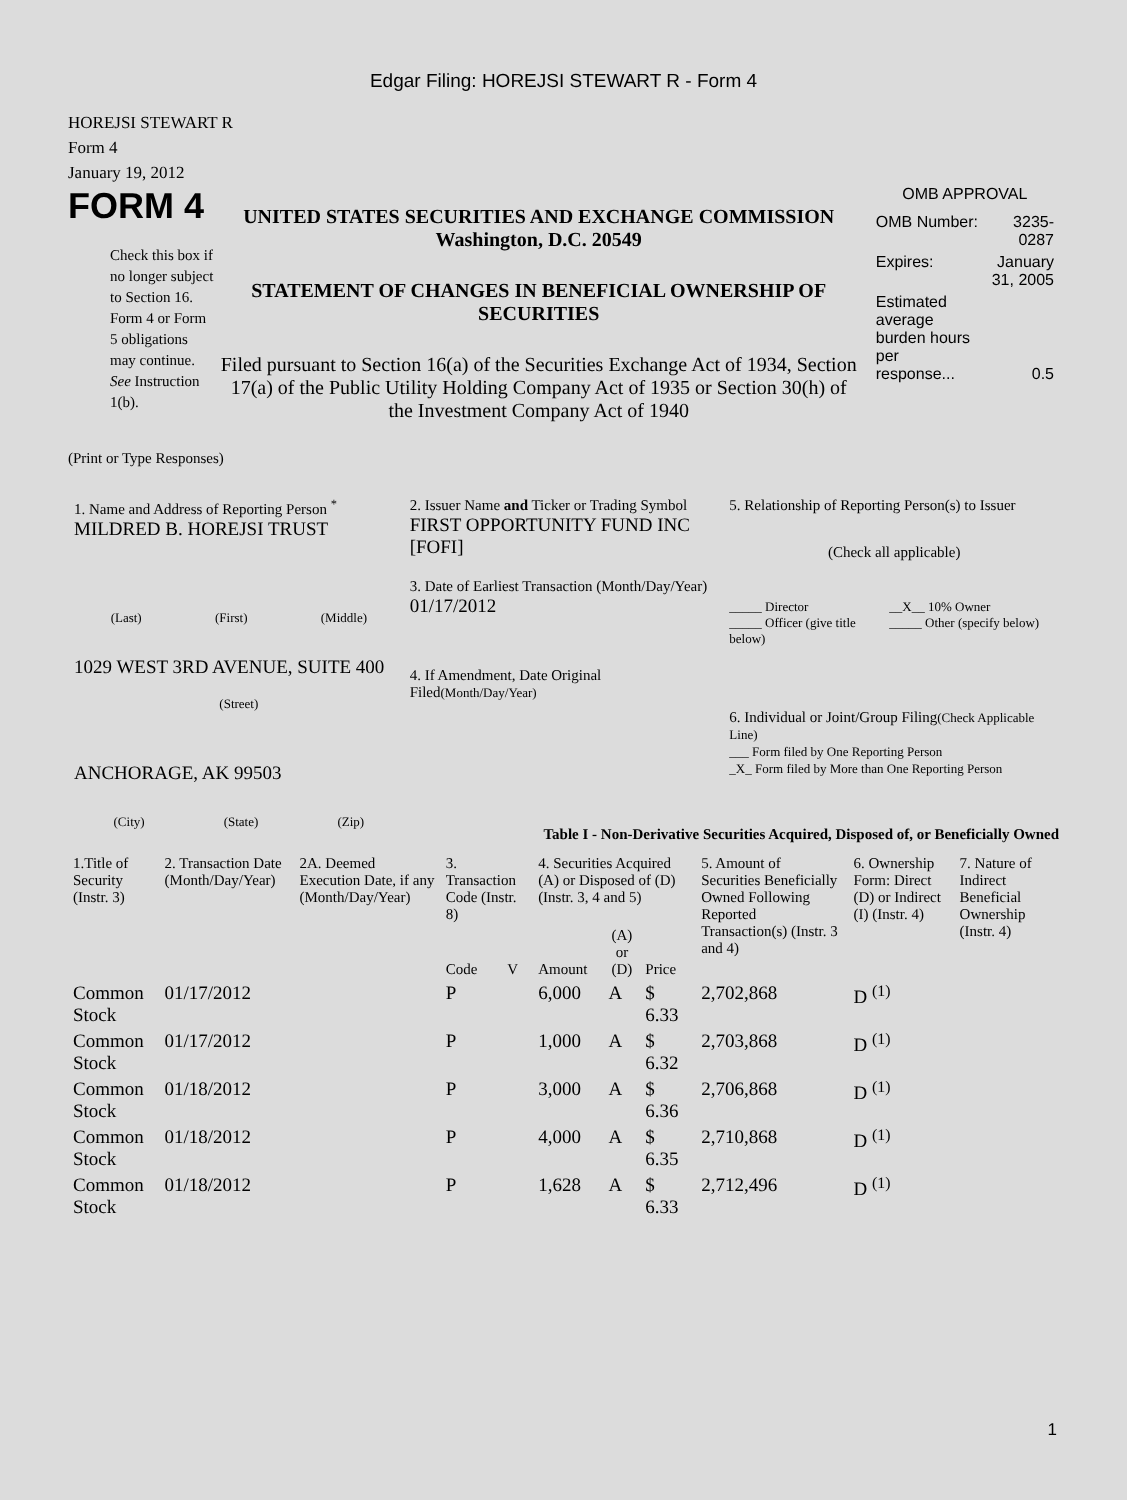Edgar Filing: HOREJSI STEWART R - Form 4
HOREJSI STEWART R
Form 4
January 19, 2012
FORM 4
Check this box if no longer subject to Section 16. Form 4 or Form 5 obligations may continue. See Instruction 1(b).
UNITED STATES SECURITIES AND EXCHANGE COMMISSION
Washington, D.C. 20549
STATEMENT OF CHANGES IN BENEFICIAL OWNERSHIP OF SECURITIES
Filed pursuant to Section 16(a) of the Securities Exchange Act of 1934, Section 17(a) of the Public Utility Holding Company Act of 1935 or Section 30(h) of the Investment Company Act of 1940
OMB APPROVAL
| OMB Number: | 3235-0287 |
| Expires: | January 31, 2005 |
| Estimated average burden hours per response... | 0.5 |
(Print or Type Responses)
1. Name and Address of Reporting Person <sup>*</sup>
MILDRED B. HOREJSI TRUST
(Last) (First) (Middle)
1029 WEST 3RD AVENUE, SUITE 400
(Street)
ANCHORAGE, AK 99503
(City) (State) (Zip)
2. Issuer Name and Ticker or Trading Symbol
FIRST OPPORTUNITY FUND INC [FOFI]
3. Date of Earliest Transaction (Month/Day/Year)
01/17/2012
4. If Amendment, Date Original Filed(Month/Day/Year)
5. Relationship of Reporting Person(s) to Issuer
(Check all applicable)
_____ Director
_____ Officer (give title below)
__X__ 10% Owner
_____ Other (specify below)
6. Individual or Joint/Group Filing(Check Applicable Line)
___ Form filed by One Reporting Person
_X_ Form filed by More than One Reporting Person
Table I - Non-Derivative Securities Acquired, Disposed of, or Beneficially Owned
| 1.Title of Security (Instr. 3) | 2. Transaction Date (Month/Day/Year) | 2A. Deemed Execution Date, if any (Month/Day/Year) | 3. Transaction Code (Instr. 8) | | 4. Securities Acquired (A) or Disposed of (D) (Instr. 3, 4 and 5) | | | 5. Amount of Securities Beneficially Owned Following Reported Transaction(s) (Instr. 3 and 4) | 6. Ownership Form: Direct (D) or Indirect (I) (Instr. 4) | 7. Nature of Indirect Beneficial Ownership (Instr. 4) |
| --- | --- | --- | --- | --- | --- | --- | --- | --- | --- | --- |
| | | | Code | V | Amount | (A) or (D) | Price | | | |
| Common Stock | 01/17/2012 | | P | | 6,000 | A | $ 6.33 | 2,702,868 | D <sup>(1)</sup> | |
| Common Stock | 01/17/2012 | | P | | 1,000 | A | $ 6.32 | 2,703,868 | D <sup>(1)</sup> | |
| Common Stock | 01/18/2012 | | P | | 3,000 | A | $ 6.36 | 2,706,868 | D <sup>(1)</sup> | |
| Common Stock | 01/18/2012 | | P | | 4,000 | A | $ 6.35 | 2,710,868 | D <sup>(1)</sup> | |
| Common Stock | 01/18/2012 | | P | | 1,628 | A | $ 6.33 | 2,712,496 | D <sup>(1)</sup> | |
1